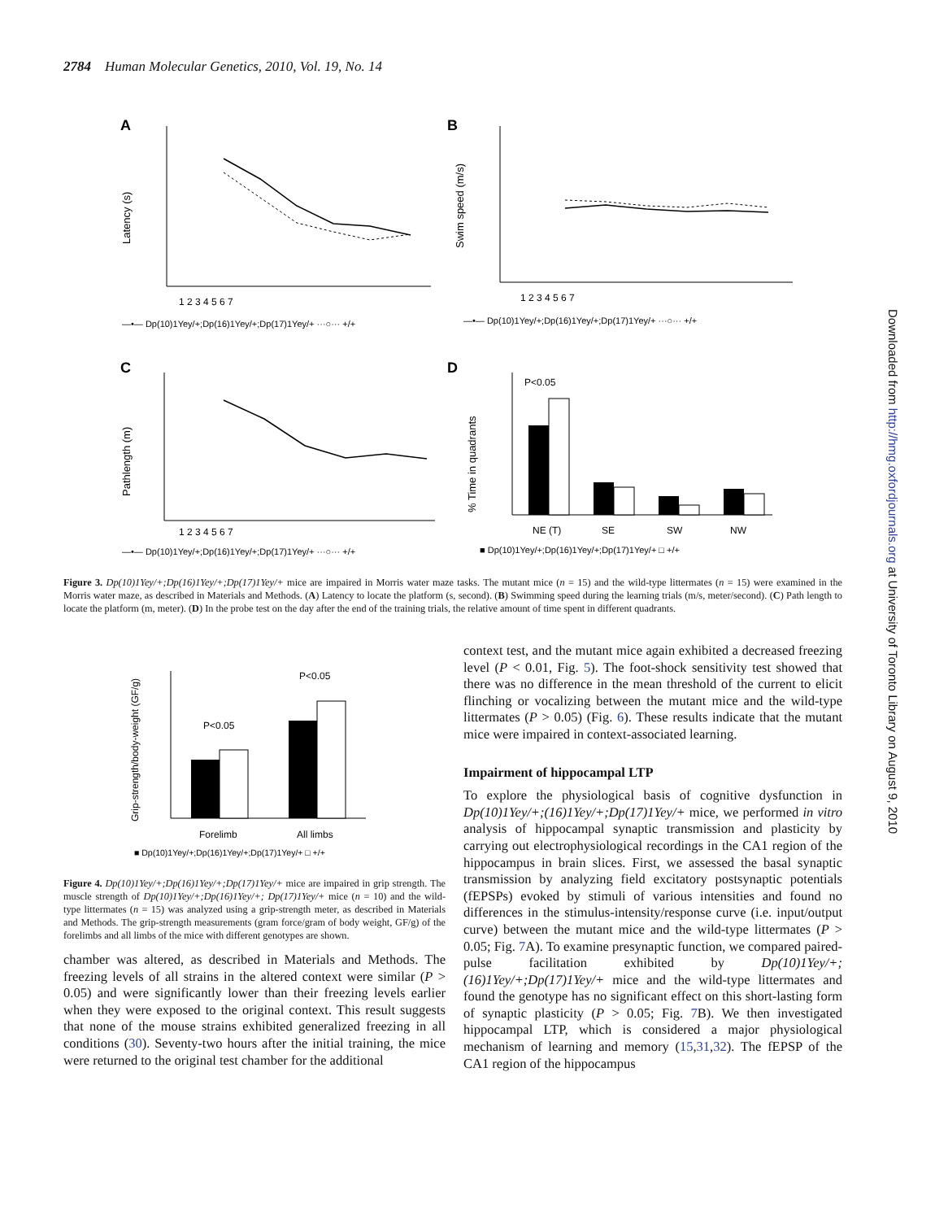2784 Human Molecular Genetics, 2010, Vol. 19, No. 14
A
Latency (s)
1 2 3 4 5 6 7
—•— Dp(10)1Yey/+;Dp(16)1Yey/+;Dp(17)1Yey/+ ···○··· +/+
B
Swim speed (m/s)
1 2 3 4 5 6 7
—•— Dp(10)1Yey/+;Dp(16)1Yey/+;Dp(17)1Yey/+ ···○··· +/+
C
Pathlength (m)
1 2 3 4 5 6 7
—•— Dp(10)1Yey/+;Dp(16)1Yey/+;Dp(17)1Yey/+ ···○··· +/+
D
% Time in quadrants
P<0.05
NE (T)
SE
SW
NW
■ Dp(10)1Yey/+;Dp(16)1Yey/+;Dp(17)1Yey/+ □ +/+
Figure 3. Dp(10)1Yey/+;Dp(16)1Yey/+;Dp(17)1Yey/+ mice are impaired in Morris water maze tasks. The mutant mice (n = 15) and the wild-type littermates (n = 15) were examined in the Morris water maze, as described in Materials and Methods. (A) Latency to locate the platform (s, second). (B) Swimming speed during the learning trials (m/s, meter/second). (C) Path length to locate the platform (m, meter). (D) In the probe test on the day after the end of the training trials, the relative amount of time spent in different quadrants.
Grip-strength/body-weight (GF/g)
P<0.05
P<0.05
Forelimb
All limbs
■ Dp(10)1Yey/+;Dp(16)1Yey/+;Dp(17)1Yey/+ □ +/+
Figure 4. Dp(10)1Yey/+;Dp(16)1Yey/+;Dp(17)1Yey/+ mice are impaired in grip strength. The muscle strength of Dp(10)1Yey/+;Dp(16)1Yey/+; Dp(17)1Yey/+ mice (n = 10) and the wild-type littermates (n = 15) was analyzed using a grip-strength meter, as described in Materials and Methods. The grip-strength measurements (gram force/gram of body weight, GF/g) of the forelimbs and all limbs of the mice with different genotypes are shown.
chamber was altered, as described in Materials and Methods. The freezing levels of all strains in the altered context were similar (P > 0.05) and were significantly lower than their freezing levels earlier when they were exposed to the original context. This result suggests that none of the mouse strains exhibited generalized freezing in all conditions (30). Seventy-two hours after the initial training, the mice were returned to the original test chamber for the additional
context test, and the mutant mice again exhibited a decreased freezing level (P < 0.01, Fig. 5). The foot-shock sensitivity test showed that there was no difference in the mean threshold of the current to elicit flinching or vocalizing between the mutant mice and the wild-type littermates (P > 0.05) (Fig. 6). These results indicate that the mutant mice were impaired in context-associated learning.
Impairment of hippocampal LTP
To explore the physiological basis of cognitive dysfunction in Dp(10)1Yey/+;(16)1Yey/+;Dp(17)1Yey/+ mice, we performed in vitro analysis of hippocampal synaptic transmission and plasticity by carrying out electrophysiological recordings in the CA1 region of the hippocampus in brain slices. First, we assessed the basal synaptic transmission by analyzing field excitatory postsynaptic potentials (fEPSPs) evoked by stimuli of various intensities and found no differences in the stimulus-intensity/response curve (i.e. input/output curve) between the mutant mice and the wild-type littermates (P > 0.05; Fig. 7 A). To examine presynaptic function, we compared paired-pulse facilitation exhibited by Dp(10)1Yey/+;(16)1Yey/+;Dp(17)1Yey/+ mice and the wild-type littermates and found the genotype has no significant effect on this short-lasting form of synaptic plasticity (P > 0.05; Fig. 7 B). We then investigated hippocampal LTP, which is considered a major physiological mechanism of learning and memory (15,31,32). The fEPSP of the CA1 region of the hippocampus
Downloaded from http://hmg.oxfordjournals.org at University of Toronto Library on August 9, 2010